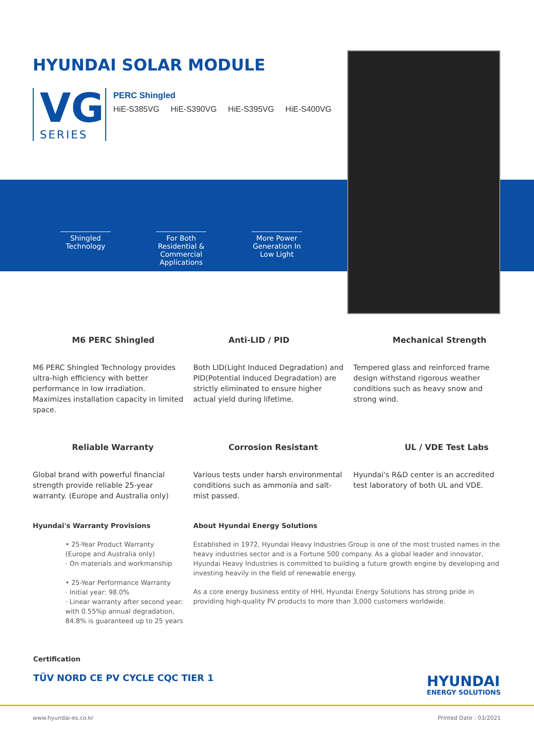HYUNDAI SOLAR MODULE
VG
SERIES
PERC Shingled
HiE-S385VG HiE-S390VG HiE-S395VG HiE-S400VG
Shingled
Technology
For Both Residential & Commercial Applications
More Power Generation In Low Light
M6 PERC Shingled
M6 PERC Shingled Technology provides ultra-high efficiency with better performance in low irradiation. Maximizes installation capacity in limited space.
Anti-LID / PID
Both LID(Light Induced Degradation) and PID(Potential Induced Degradation) are strictly eliminated to ensure higher actual yield during lifetime.
Mechanical Strength
Tempered glass and reinforced frame design withstand rigorous weather conditions such as heavy snow and strong wind.
Reliable Warranty
Global brand with powerful financial strength provide reliable 25-year warranty. (Europe and Australia only)
Corrosion Resistant
Various tests under harsh environmental conditions such as ammonia and salt-mist passed.
UL / VDE Test Labs
Hyundai's R&D center is an accredited test laboratory of both UL and VDE.
Hyundai's Warranty Provisions
• 25-Year Product Warranty
(Europe and Australia only)
· On materials and workmanship
• 25-Year Performance Warranty
· Initial year: 98.0%
· Linear warranty after second year: with 0.55%p annual degradation, 84.8% is guaranteed up to 25 years
About Hyundai Energy Solutions
Established in 1972, Hyundai Heavy Industries Group is one of the most trusted names in the heavy industries sector and is a Fortune 500 company. As a global leader and innovator, Hyundai Heavy Industries is committed to building a future growth engine by developing and investing heavily in the field of renewable energy.
As a core energy business entity of HHI, Hyundai Energy Solutions has strong pride in providing high-quality PV products to more than 3,000 customers worldwide.
Certification
TÜV NORD CE PV CYCLE CQC TIER 1
HYUNDAI
ENERGY SOLUTIONS
www.hyundai-es.co.kr Printed Date : 03/2021